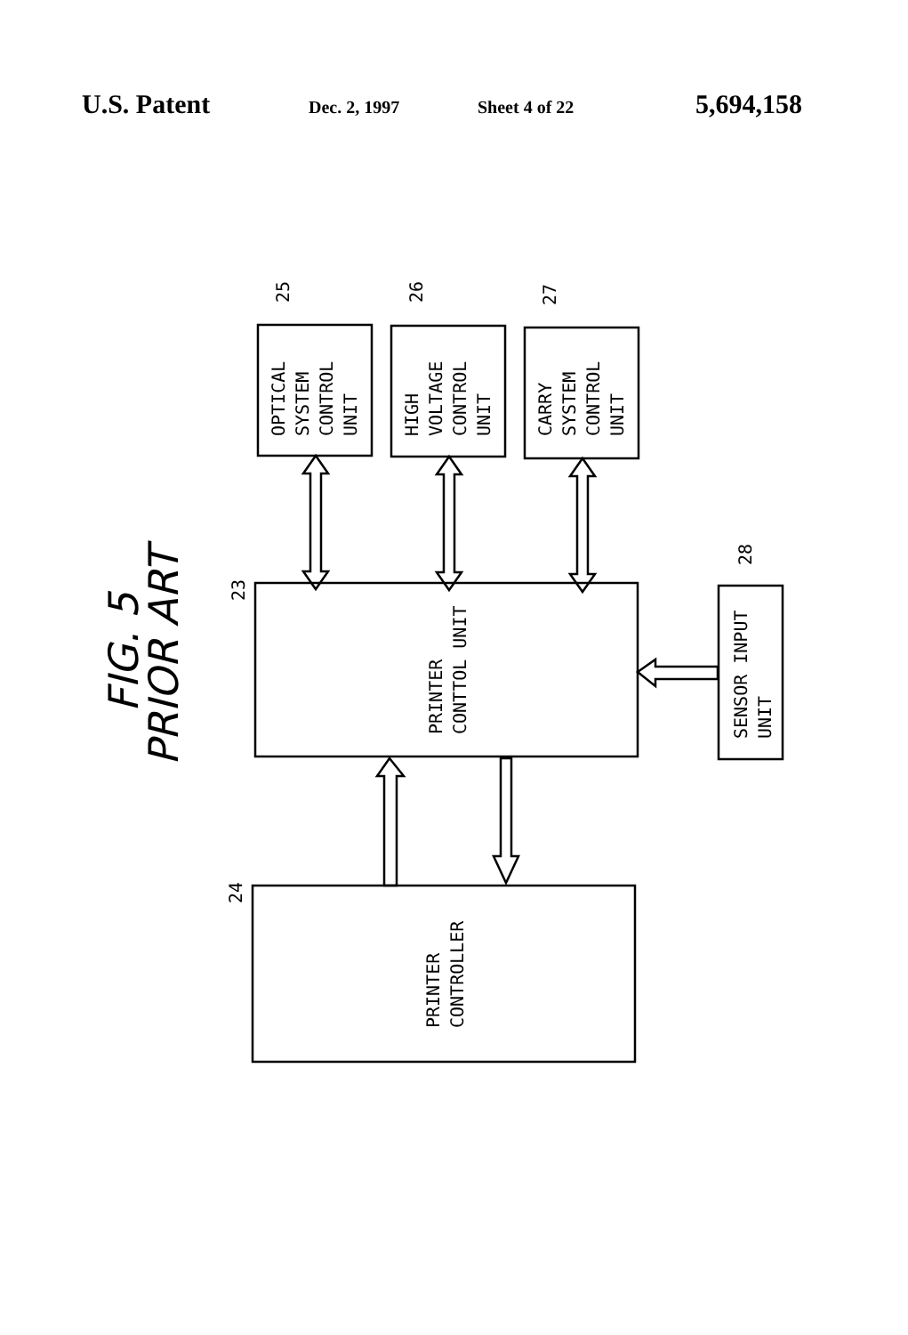U.S. Patent Dec. 2, 1997 Sheet 4 of 22 5,694,158
OPTICAL
SYSTEM
CONTROL
UNIT
HIGH
VOLTAGE
CONTROL
UNIT
CARRY
SYSTEM
CONTROL
UNIT
PRINTER
CONTTOL UNIT
SENSOR INPUT
UNIT
PRINTER
CONTROLLER
25
26
27
23
28
24
FIG. 5
PRIOR ART